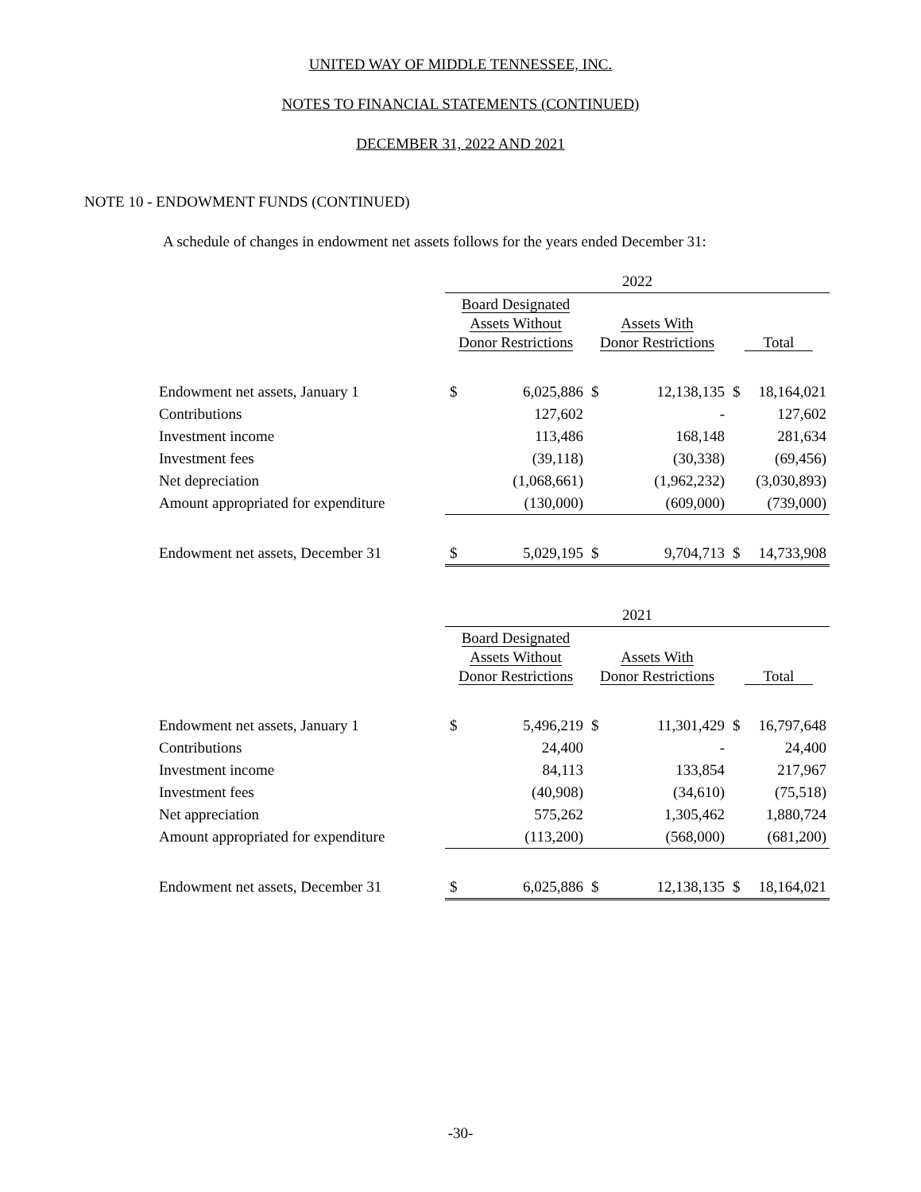UNITED WAY OF MIDDLE TENNESSEE, INC.
NOTES TO FINANCIAL STATEMENTS (CONTINUED)
DECEMBER 31, 2022 AND 2021
NOTE 10 - ENDOWMENT FUNDS (CONTINUED)
A schedule of changes in endowment net assets follows for the years ended December 31:
| | 2022 | | | | | |
| | Board Designated Assets Without Donor Restrictions | | Assets With Donor Restrictions | | Total | |
| Endowment net assets, January 1 | $ | 6,025,886 | $ | 12,138,135 | $ | 18,164,021 |
| Contributions | | 127,602 | | - | | 127,602 |
| Investment income | | 113,486 | | 168,148 | | 281,634 |
| Investment fees | | (39,118) | | (30,338) | | (69,456) |
| Net depreciation | | (1,068,661) | | (1,962,232) | | (3,030,893) |
| Amount appropriated for expenditure | | (130,000) | | (609,000) | | (739,000) |
| Endowment net assets, December 31 | $ | 5,029,195 | $ | 9,704,713 | $ | 14,733,908 |
| | 2021 | | | | | |
| | Board Designated Assets Without Donor Restrictions | | Assets With Donor Restrictions | | Total | |
| Endowment net assets, January 1 | $ | 5,496,219 | $ | 11,301,429 | $ | 16,797,648 |
| Contributions | | 24,400 | | - | | 24,400 |
| Investment income | | 84,113 | | 133,854 | | 217,967 |
| Investment fees | | (40,908) | | (34,610) | | (75,518) |
| Net appreciation | | 575,262 | | 1,305,462 | | 1,880,724 |
| Amount appropriated for expenditure | | (113,200) | | (568,000) | | (681,200) |
| Endowment net assets, December 31 | $ | 6,025,886 | $ | 12,138,135 | $ | 18,164,021 |
-30-